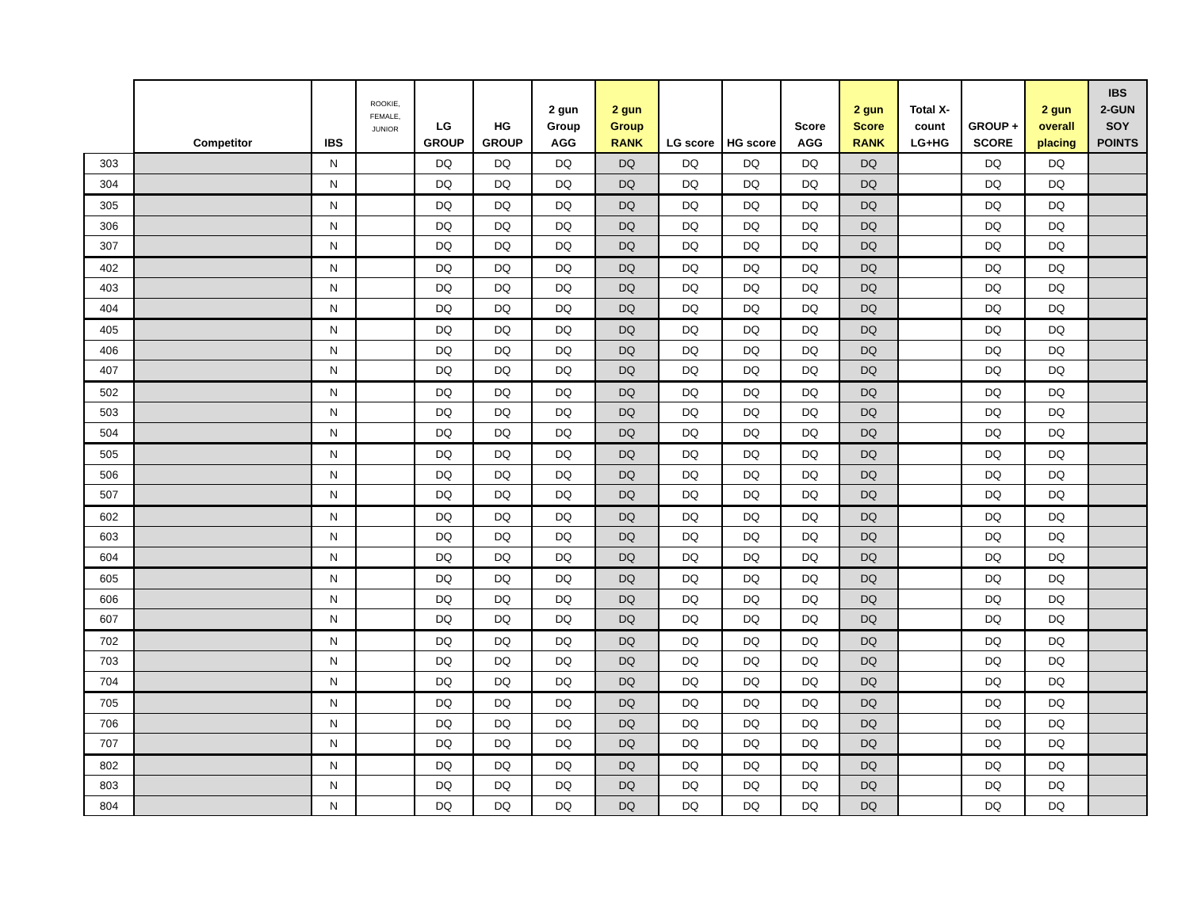| | Competitor | IBS | ROOKIE, FEMALE, JUNIOR | LG GROUP | HG GROUP | 2 gun Group AGG | 2 gun Group RANK | LG score | HG score | Score AGG | 2 gun Score RANK | Total X- count LG+HG | GROUP + SCORE | 2 gun overall placing | IBS 2-GUN SOY POINTS |
| --- | --- | --- | --- | --- | --- | --- | --- | --- | --- | --- | --- | --- | --- | --- | --- |
| 303 | | N | | DQ | DQ | DQ | DQ | DQ | DQ | DQ | DQ | | DQ | DQ | |
| 304 | | N | | DQ | DQ | DQ | DQ | DQ | DQ | DQ | DQ | | DQ | DQ | |
| 305 | | N | | DQ | DQ | DQ | DQ | DQ | DQ | DQ | DQ | | DQ | DQ | |
| 306 | | N | | DQ | DQ | DQ | DQ | DQ | DQ | DQ | DQ | | DQ | DQ | |
| 307 | | N | | DQ | DQ | DQ | DQ | DQ | DQ | DQ | DQ | | DQ | DQ | |
| 402 | | N | | DQ | DQ | DQ | DQ | DQ | DQ | DQ | DQ | | DQ | DQ | |
| 403 | | N | | DQ | DQ | DQ | DQ | DQ | DQ | DQ | DQ | | DQ | DQ | |
| 404 | | N | | DQ | DQ | DQ | DQ | DQ | DQ | DQ | DQ | | DQ | DQ | |
| 405 | | N | | DQ | DQ | DQ | DQ | DQ | DQ | DQ | DQ | | DQ | DQ | |
| 406 | | N | | DQ | DQ | DQ | DQ | DQ | DQ | DQ | DQ | | DQ | DQ | |
| 407 | | N | | DQ | DQ | DQ | DQ | DQ | DQ | DQ | DQ | | DQ | DQ | |
| 502 | | N | | DQ | DQ | DQ | DQ | DQ | DQ | DQ | DQ | | DQ | DQ | |
| 503 | | N | | DQ | DQ | DQ | DQ | DQ | DQ | DQ | DQ | | DQ | DQ | |
| 504 | | N | | DQ | DQ | DQ | DQ | DQ | DQ | DQ | DQ | | DQ | DQ | |
| 505 | | N | | DQ | DQ | DQ | DQ | DQ | DQ | DQ | DQ | | DQ | DQ | |
| 506 | | N | | DQ | DQ | DQ | DQ | DQ | DQ | DQ | DQ | | DQ | DQ | |
| 507 | | N | | DQ | DQ | DQ | DQ | DQ | DQ | DQ | DQ | | DQ | DQ | |
| 602 | | N | | DQ | DQ | DQ | DQ | DQ | DQ | DQ | DQ | | DQ | DQ | |
| 603 | | N | | DQ | DQ | DQ | DQ | DQ | DQ | DQ | DQ | | DQ | DQ | |
| 604 | | N | | DQ | DQ | DQ | DQ | DQ | DQ | DQ | DQ | | DQ | DQ | |
| 605 | | N | | DQ | DQ | DQ | DQ | DQ | DQ | DQ | DQ | | DQ | DQ | |
| 606 | | N | | DQ | DQ | DQ | DQ | DQ | DQ | DQ | DQ | | DQ | DQ | |
| 607 | | N | | DQ | DQ | DQ | DQ | DQ | DQ | DQ | DQ | | DQ | DQ | |
| 702 | | N | | DQ | DQ | DQ | DQ | DQ | DQ | DQ | DQ | | DQ | DQ | |
| 703 | | N | | DQ | DQ | DQ | DQ | DQ | DQ | DQ | DQ | | DQ | DQ | |
| 704 | | N | | DQ | DQ | DQ | DQ | DQ | DQ | DQ | DQ | | DQ | DQ | |
| 705 | | N | | DQ | DQ | DQ | DQ | DQ | DQ | DQ | DQ | | DQ | DQ | |
| 706 | | N | | DQ | DQ | DQ | DQ | DQ | DQ | DQ | DQ | | DQ | DQ | |
| 707 | | N | | DQ | DQ | DQ | DQ | DQ | DQ | DQ | DQ | | DQ | DQ | |
| 802 | | N | | DQ | DQ | DQ | DQ | DQ | DQ | DQ | DQ | | DQ | DQ | |
| 803 | | N | | DQ | DQ | DQ | DQ | DQ | DQ | DQ | DQ | | DQ | DQ | |
| 804 | | N | | DQ | DQ | DQ | DQ | DQ | DQ | DQ | DQ | | DQ | DQ | |